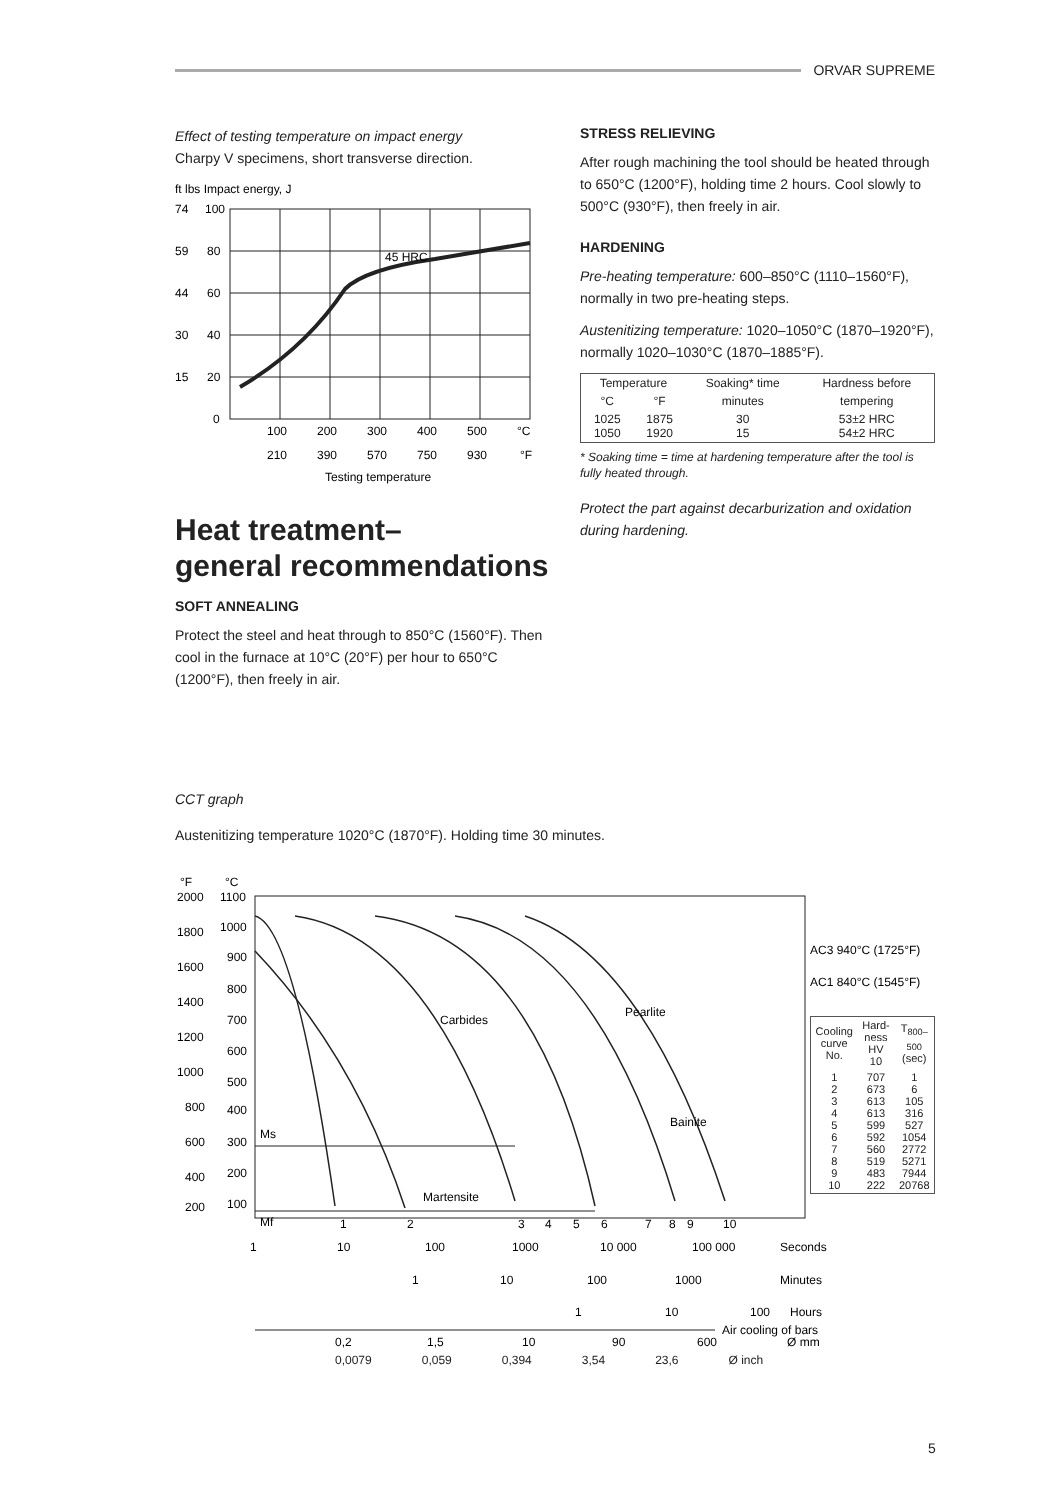ORVAR SUPREME
Effect of testing temperature on impact energy
Charpy V specimens, short transverse direction.
ft lbs Impact energy, J
45 HRC
100
80
60
40
20
0
74
59
44
30
15
100
200
300
400
500
°C
210
390
570
750
930
°F
Testing temperature
Heat treatment–
general recommendations
SOFT ANNEALING
Protect the steel and heat through to 850°C (1560°F). Then cool in the furnace at 10°C (20°F) per hour to 650°C (1200°F), then freely in air.
STRESS RELIEVING
After rough machining the tool should be heated through to 650°C (1200°F), holding time 2 hours. Cool slowly to 500°C (930°F), then freely in air.
HARDENING
Pre-heating temperature: 600–850°C (1110–1560°F), normally in two pre-heating steps.
Austenitizing temperature: 1020–1050°C (1870–1920°F), normally 1020–1030°C (1870–1885°F).
| Temperature | | Soaking* time | Hardness before |
| --- | --- | --- | --- |
| °C | °F | minutes | tempering |
| 1025 1050 | 1875 1920 | 30 15 | 53±2 HRC 54±2 HRC |
* Soaking time = time at hardening temperature after the tool is fully heated through.
Protect the part against decarburization and oxidation during hardening.
CCT graph
Austenitizing temperature 1020°C (1870°F). Holding time 30 minutes.
°F
°C
1100
1000
900
800
700
600
500
400
300
200
100
2000
1800
1600
1400
1200
1000
800
600
400
200
Ms
Mf
Carbides
Pearlite
Bainite
Martensite
1
2
3
4
5
6
7
8
9
10
AC3 940°C (1725°F)
AC1 840°C (1545°F)
| Cooling curve No. | Hard-ness HV 10 | T800–500 (sec) |
| --- | --- | --- |
| 1 2 3 4 5 6 7 8 9 10 | 707 673 613 613 599 592 560 519 483 222 | 1 6 105 316 527 1054 2772 5271 7944 20768 |
1
10
100
1000
10 000
100 000
Seconds
1
10
100
1000
Minutes
1
10
100
Hours
Air cooling of bars
0,2
1,5
10
90
600
Ø mm
0,0079 0,059 0,394 3,54 23,6 Ø inch
5